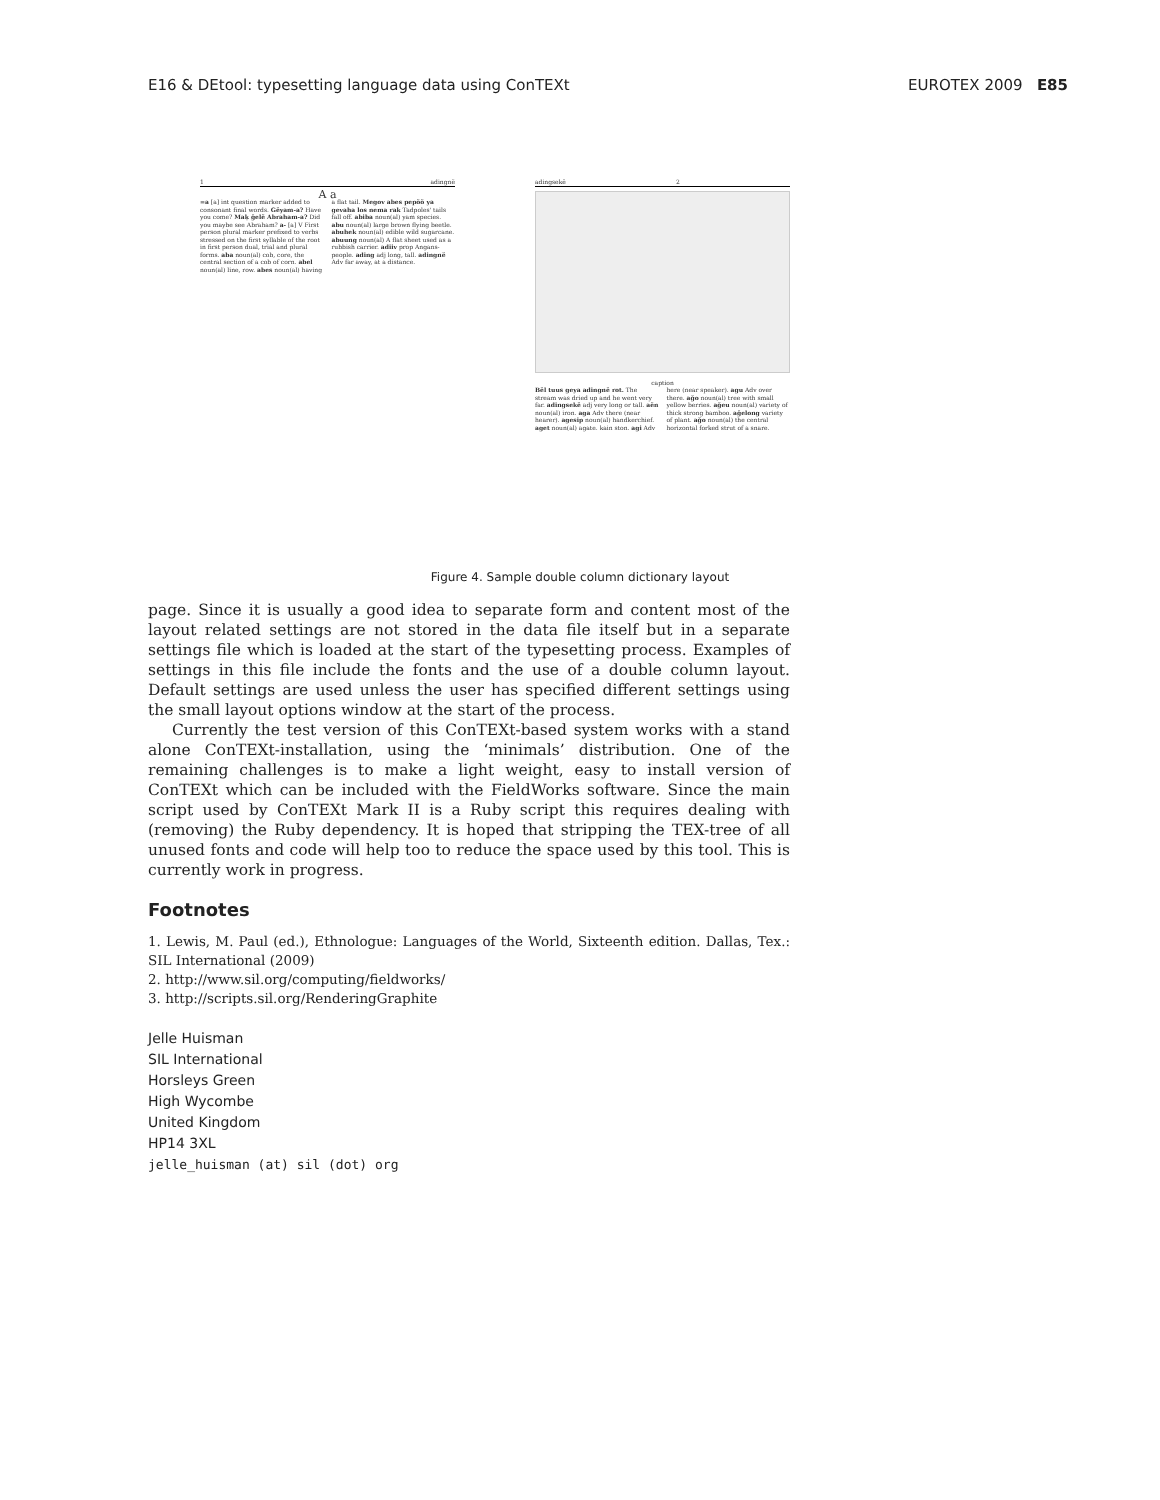E16 & DEtool: typesetting language data using ConTEXt EUROTEX 2009 E85
1 adingnë
A a
=a [a] int question marker added to consonant final words. Gëyam-a? Have you come? Maḳ ğelë Abraham-a? Did you maybe see Abraham? a- [a] V First person plural marker prefixed to verbs stressed on the first syllable of the root in first person dual, trial and plural forms. aba noun(al) cob, core, the central section of a cob of corn. abel noun(al) line, row. abes noun(al) having a flat tail. Megov abes pepöö ya gevaha los nema rak Tadpoles' tails fall off. abiba noun(al) yam species. abu noun(al) large brown flying beetle. abuhek noun(al) edible wild sugarcane. abuung noun(al) A flat sheet used as a rubbish carrier. adiiv prop Angans-people. ading adj long, tall. adingnë Adv far away, at a distance.
adingsekë 2
caption
Bël tuus geya adingnë rot. The stream was dried up and he went very far. adingsekë adj very long or tall. aën noun(al) iron. aga Adv there (near hearer). agesip noun(al) handkerchief. aget noun(al) agate. kain ston. agi Adv here (near speaker). agu Adv over there. ağo noun(al) tree with small yellow berries. ağeu noun(al) variety of thick strong bamboo. ağelong variety of plant. ağo noun(al) the central horizontal forked strut of a snare.
Figure 4. Sample double column dictionary layout
page. Since it is usually a good idea to separate form and content most of the layout related settings are not stored in the data file itself but in a separate settings file which is loaded at the start of the typesetting process. Examples of settings in this file include the fonts and the use of a double column layout. Default settings are used unless the user has specified different settings using the small layout options window at the start of the process.
Currently the test version of this ConTEXt-based system works with a stand alone ConTEXt-installation, using the ‘minimals’ distribution. One of the remaining challenges is to make a light weight, easy to install version of ConTEXt which can be included with the FieldWorks software. Since the main script used by ConTEXt Mark II is a Ruby script this requires dealing with (removing) the Ruby dependency. It is hoped that stripping the TEX-tree of all unused fonts and code will help too to reduce the space used by this tool. This is currently work in progress.
Footnotes
1. Lewis, M. Paul (ed.), Ethnologue: Languages of the World, Sixteenth edition. Dallas, Tex.: SIL International (2009)
2. http://www.sil.org/computing/fieldworks/
3. http://scripts.sil.org/RenderingGraphite
Jelle Huisman
SIL International
Horsleys Green
High Wycombe
United Kingdom
HP14 3XL
jelle_huisman (at) sil (dot) org